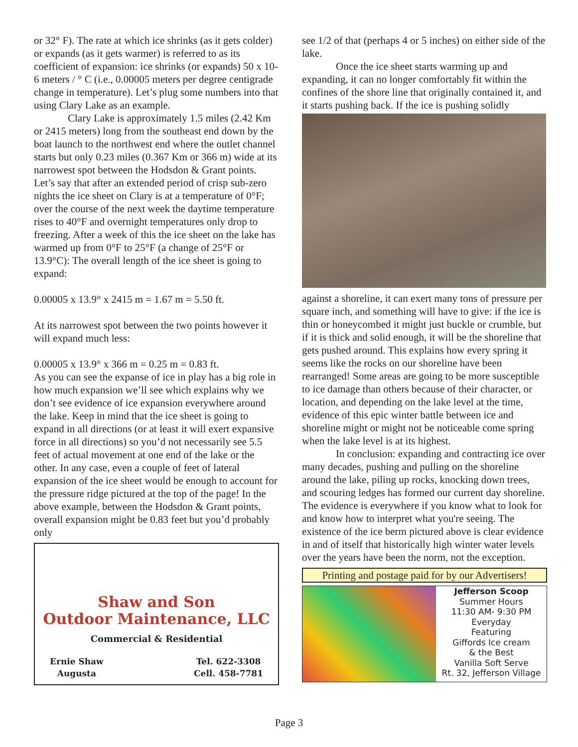or 32° F). The rate at which ice shrinks (as it gets colder) or expands (as it gets warmer) is referred to as its coefficient of expansion: ice shrinks (or expands) 50 x 10-6 meters / ° C (i.e., 0.00005 meters per degree centigrade change in temperature). Let’s plug some numbers into that using Clary Lake as an example.
Clary Lake is approximately 1.5 miles (2.42 Km or 2415 meters) long from the southeast end down by the boat launch to the northwest end where the outlet channel starts but only 0.23 miles (0.367 Km or 366 m) wide at its narrowest spot between the Hodsdon & Grant points. Let’s say that after an extended period of crisp sub-zero nights the ice sheet on Clary is at a temperature of 0°F; over the course of the next week the daytime temperature rises to 40°F and overnight temperatures only drop to freezing. After a week of this the ice sheet on the lake has warmed up from 0°F to 25°F (a change of 25°F or 13.9°C): The overall length of the ice sheet is going to expand:
0.00005 x 13.9° x 2415 m = 1.67 m = 5.50 ft.
At its narrowest spot between the two points however it will expand much less:
0.00005 x 13.9° x 366 m = 0.25 m = 0.83 ft.
As you can see the expanse of ice in play has a big role in how much expansion we’ll see which explains why we don’t see evidence of ice expansion everywhere around the lake. Keep in mind that the ice sheet is going to expand in all directions (or at least it will exert expansive force in all directions) so you’d not necessarily see 5.5 feet of actual movement at one end of the lake or the other. In any case, even a couple of feet of lateral expansion of the ice sheet would be enough to account for the pressure ridge pictured at the top of the page! In the above example, between the Hodsdon & Grant points, overall expansion might be 0.83 feet but you’d probably only
Shaw and Son
Outdoor Maintenance, LLC
Commercial & Residential
Ernie Shaw
Augusta
Tel. 622-3308
Cell. 458-7781
see 1/2 of that (perhaps 4 or 5 inches) on either side of the lake.
Once the ice sheet starts warming up and expanding, it can no longer comfortably fit within the confines of the shore line that originally contained it, and it starts pushing back. If the ice is pushing solidly
against a shoreline, it can exert many tons of pressure per square inch, and something will have to give: if the ice is thin or honeycombed it might just buckle or crumble, but if it is thick and solid enough, it will be the shoreline that gets pushed around. This explains how every spring it seems like the rocks on our shoreline have been rearranged! Some areas are going to be more susceptible to ice damage than others because of their character, or location, and depending on the lake level at the time, evidence of this epic winter battle between ice and shoreline might or might not be noticeable come spring when the lake level is at its highest.
In conclusion: expanding and contracting ice over many decades, pushing and pulling on the shoreline around the lake, piling up rocks, knocking down trees, and scouring ledges has formed our current day shoreline. The evidence is everywhere if you know what to look for and know how to interpret what you're seeing. The existence of the ice berm pictured above is clear evidence in and of itself that historically high winter water levels over the years have been the norm, not the exception.
Printing and postage paid for by our Advertisers!
Jefferson Scoop
Summer Hours
11:30 AM- 9:30 PM
Everyday
Featuring
Giffords Ice cream
& the Best
Vanilla Soft Serve
Rt. 32, Jefferson Village
Page 3